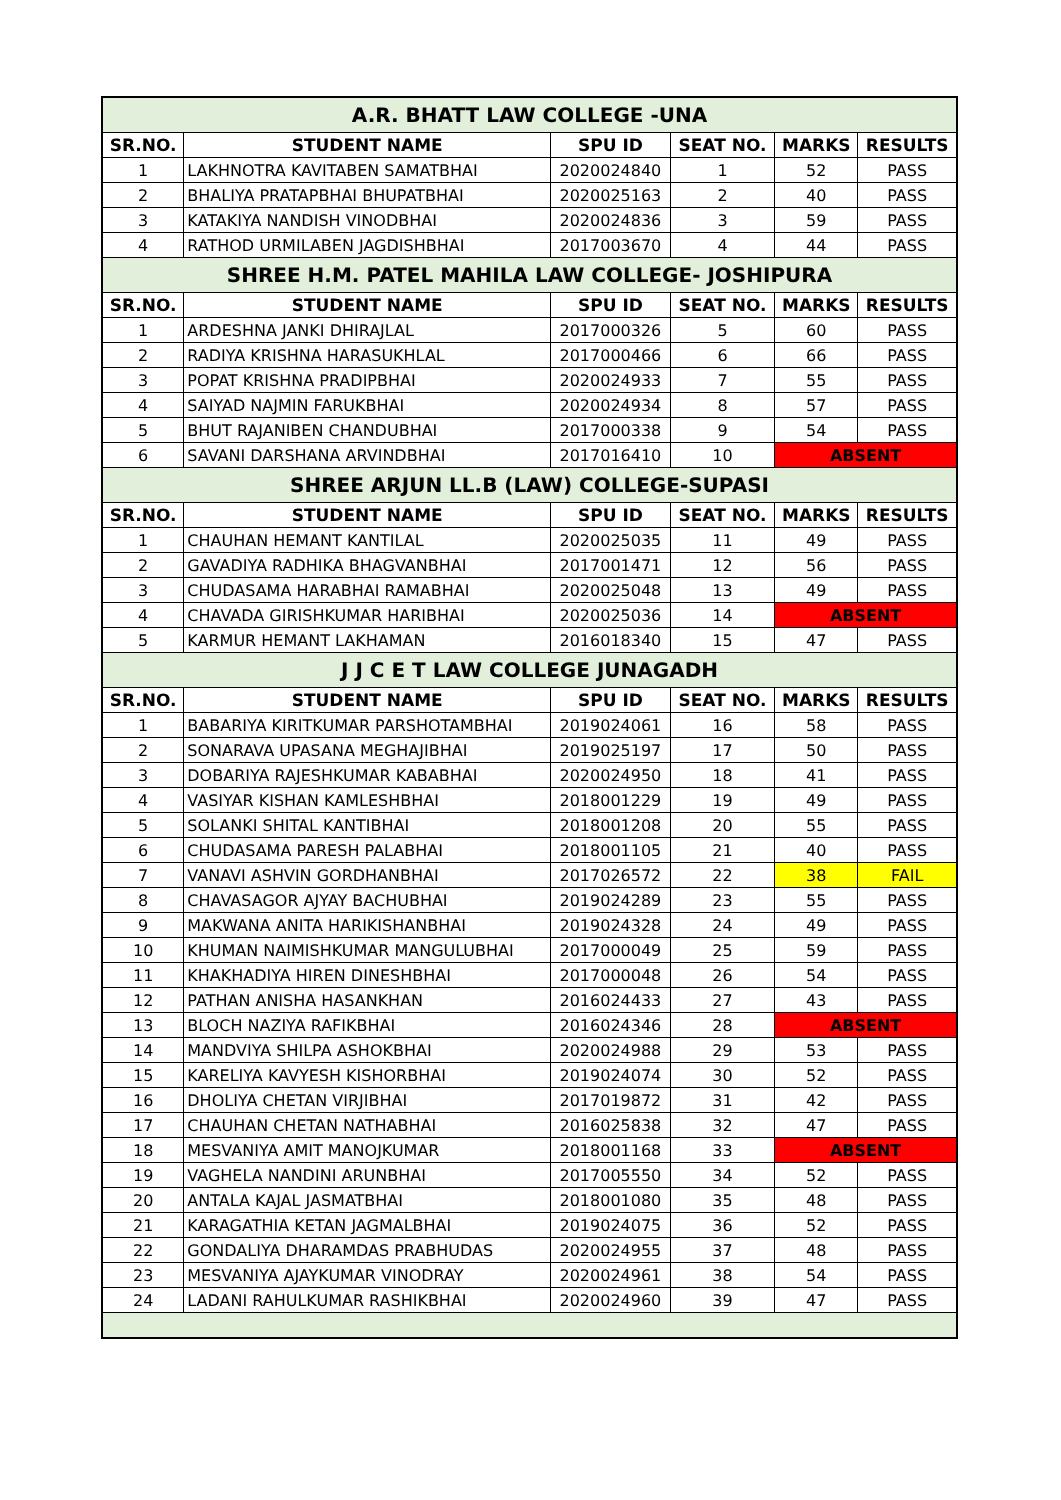| A.R. BHATT LAW COLLEGE -UNA | | | | | |
| SR.NO. | STUDENT NAME | SPU ID | SEAT NO. | MARKS | RESULTS |
| 1 | LAKHNOTRA KAVITABEN SAMATBHAI | 2020024840 | 1 | 52 | PASS |
| 2 | BHALIYA PRATAPBHAI BHUPATBHAI | 2020025163 | 2 | 40 | PASS |
| 3 | KATAKIYA NANDISH VINODBHAI | 2020024836 | 3 | 59 | PASS |
| 4 | RATHOD URMILABEN JAGDISHBHAI | 2017003670 | 4 | 44 | PASS |
| SHREE H.M. PATEL MAHILA LAW COLLEGE- JOSHIPURA | | | | | |
| SR.NO. | STUDENT NAME | SPU ID | SEAT NO. | MARKS | RESULTS |
| 1 | ARDESHNA JANKI DHIRAJLAL | 2017000326 | 5 | 60 | PASS |
| 2 | RADIYA KRISHNA HARASUKHLAL | 2017000466 | 6 | 66 | PASS |
| 3 | POPAT KRISHNA PRADIPBHAI | 2020024933 | 7 | 55 | PASS |
| 4 | SAIYAD NAJMIN FARUKBHAI | 2020024934 | 8 | 57 | PASS |
| 5 | BHUT RAJANIBEN CHANDUBHAI | 2017000338 | 9 | 54 | PASS |
| 6 | SAVANI DARSHANA ARVINDBHAI | 2017016410 | 10 | ABSENT | |
| SHREE ARJUN LL.B (LAW) COLLEGE-SUPASI | | | | | |
| SR.NO. | STUDENT NAME | SPU ID | SEAT NO. | MARKS | RESULTS |
| 1 | CHAUHAN HEMANT KANTILAL | 2020025035 | 11 | 49 | PASS |
| 2 | GAVADIYA RADHIKA BHAGVANBHAI | 2017001471 | 12 | 56 | PASS |
| 3 | CHUDASAMA HARABHAI RAMABHAI | 2020025048 | 13 | 49 | PASS |
| 4 | CHAVADA GIRISHKUMAR HARIBHAI | 2020025036 | 14 | ABSENT | |
| 5 | KARMUR HEMANT LAKHAMAN | 2016018340 | 15 | 47 | PASS |
| J J C E T LAW COLLEGE JUNAGADH | | | | | |
| SR.NO. | STUDENT NAME | SPU ID | SEAT NO. | MARKS | RESULTS |
| 1 | BABARIYA KIRITKUMAR PARSHOTAMBHAI | 2019024061 | 16 | 58 | PASS |
| 2 | SONARAVA UPASANA MEGHAJIBHAI | 2019025197 | 17 | 50 | PASS |
| 3 | DOBARIYA RAJESHKUMAR KABABHAI | 2020024950 | 18 | 41 | PASS |
| 4 | VASIYAR KISHAN KAMLESHBHAI | 2018001229 | 19 | 49 | PASS |
| 5 | SOLANKI SHITAL KANTIBHAI | 2018001208 | 20 | 55 | PASS |
| 6 | CHUDASAMA PARESH PALABHAI | 2018001105 | 21 | 40 | PASS |
| 7 | VANAVI ASHVIN GORDHANBHAI | 2017026572 | 22 | 38 | FAIL |
| 8 | CHAVASAGOR AJYAY BACHUBHAI | 2019024289 | 23 | 55 | PASS |
| 9 | MAKWANA ANITA HARIKISHANBHAI | 2019024328 | 24 | 49 | PASS |
| 10 | KHUMAN NAIMISHKUMAR MANGULUBHAI | 2017000049 | 25 | 59 | PASS |
| 11 | KHAKHADIYA HIREN DINESHBHAI | 2017000048 | 26 | 54 | PASS |
| 12 | PATHAN ANISHA HASANKHAN | 2016024433 | 27 | 43 | PASS |
| 13 | BLOCH NAZIYA RAFIKBHAI | 2016024346 | 28 | ABSENT | |
| 14 | MANDVIYA SHILPA ASHOKBHAI | 2020024988 | 29 | 53 | PASS |
| 15 | KARELIYA KAVYESH KISHORBHAI | 2019024074 | 30 | 52 | PASS |
| 16 | DHOLIYA CHETAN VIRJIBHAI | 2017019872 | 31 | 42 | PASS |
| 17 | CHAUHAN CHETAN NATHABHAI | 2016025838 | 32 | 47 | PASS |
| 18 | MESVANIYA AMIT MANOJKUMAR | 2018001168 | 33 | ABSENT | |
| 19 | VAGHELA NANDINI ARUNBHAI | 2017005550 | 34 | 52 | PASS |
| 20 | ANTALA KAJAL JASMATBHAI | 2018001080 | 35 | 48 | PASS |
| 21 | KARAGATHIA KETAN JAGMALBHAI | 2019024075 | 36 | 52 | PASS |
| 22 | GONDALIYA DHARAMDAS PRABHUDAS | 2020024955 | 37 | 48 | PASS |
| 23 | MESVANIYA AJAYKUMAR VINODRAY | 2020024961 | 38 | 54 | PASS |
| 24 | LADANI RAHULKUMAR RASHIKBHAI | 2020024960 | 39 | 47 | PASS |